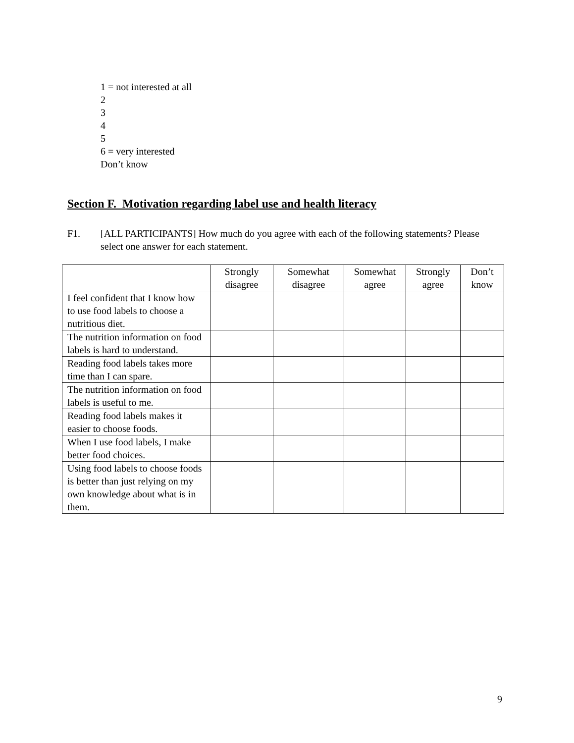1 = not interested at all
2
3
4
5
6 = very interested
Don’t know
Section F. Motivation regarding label use and health literacy
F1. [ALL PARTICIPANTS] How much do you agree with each of the following statements? Please select one answer for each statement.
| | Strongly disagree | Somewhat disagree | Somewhat agree | Strongly agree | Don’t know |
| --- | --- | --- | --- | --- | --- |
| I feel confident that I know how to use food labels to choose a nutritious diet. | | | | | |
| The nutrition information on food labels is hard to understand. | | | | | |
| Reading food labels takes more time than I can spare. | | | | | |
| The nutrition information on food labels is useful to me. | | | | | |
| Reading food labels makes it easier to choose foods. | | | | | |
| When I use food labels, I make better food choices. | | | | | |
| Using food labels to choose foods is better than just relying on my own knowledge about what is in them. | | | | | |
9